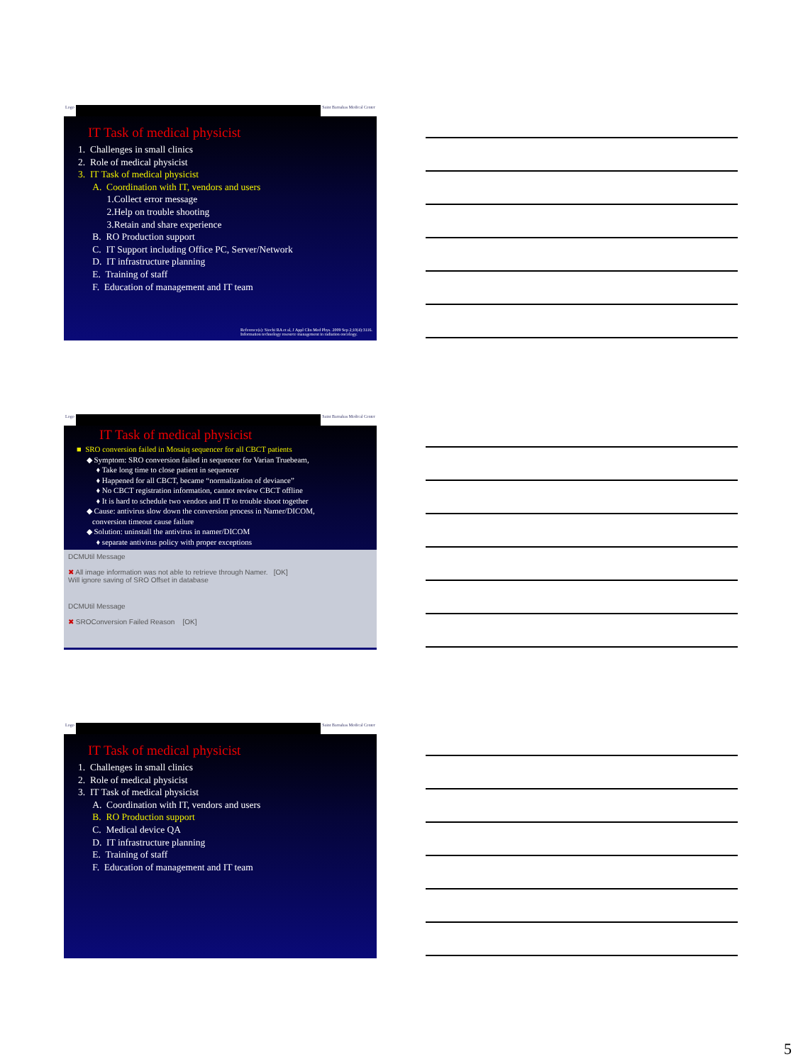Logo Saint Barnabas Medical Center
IT Task of medical physicist
1. Challenges in small clinics
2. Role of medical physicist
3. IT Task of medical physicist
A. Coordination with IT, vendors and users
1.Collect error message
2.Help on trouble shooting
3.Retain and share experience
B. RO Production support
C. IT Support including Office PC, Server/Network
D. IT infrastructure planning
E. Training of staff
F. Education of management and IT team
Reference(s): Siochi RA et al, J Appl Clin Med Phys. 2009 Sep 2;10(4):3116.
Information technology resource management in radiation oncology.
Logo Saint Barnabas Medical Center
IT Task of medical physicist
■ SRO conversion failed in Mosaiq sequencer for all CBCT patients
◆ Symptom: SRO conversion failed in sequencer for Varian Truebeam,
♦ Take long time to close patient in sequencer
♦ Happened for all CBCT, became “normalization of deviance”
♦ No CBCT registration information, cannot review CBCT offline
♦ It is hard to schedule two vendors and IT to trouble shoot together
◆ Cause: antivirus slow down the conversion process in Namer/DICOM,
conversion timeout cause failure
◆ Solution: uninstall the antivirus in namer/DICOM
♦ separate antivirus policy with proper exceptions
DCMUtil Message
✖ All image information was not able to retrieve through Namer. [OK]
Will ignore saving of SRO Offset in database
DCMUtil Message
✖ SROConversion Failed Reason [OK]
Logo Saint Barnabas Medical Center
IT Task of medical physicist
1. Challenges in small clinics
2. Role of medical physicist
3. IT Task of medical physicist
A. Coordination with IT, vendors and users
B. RO Production support
C. Medical device QA
D. IT infrastructure planning
E. Training of staff
F. Education of management and IT team
5